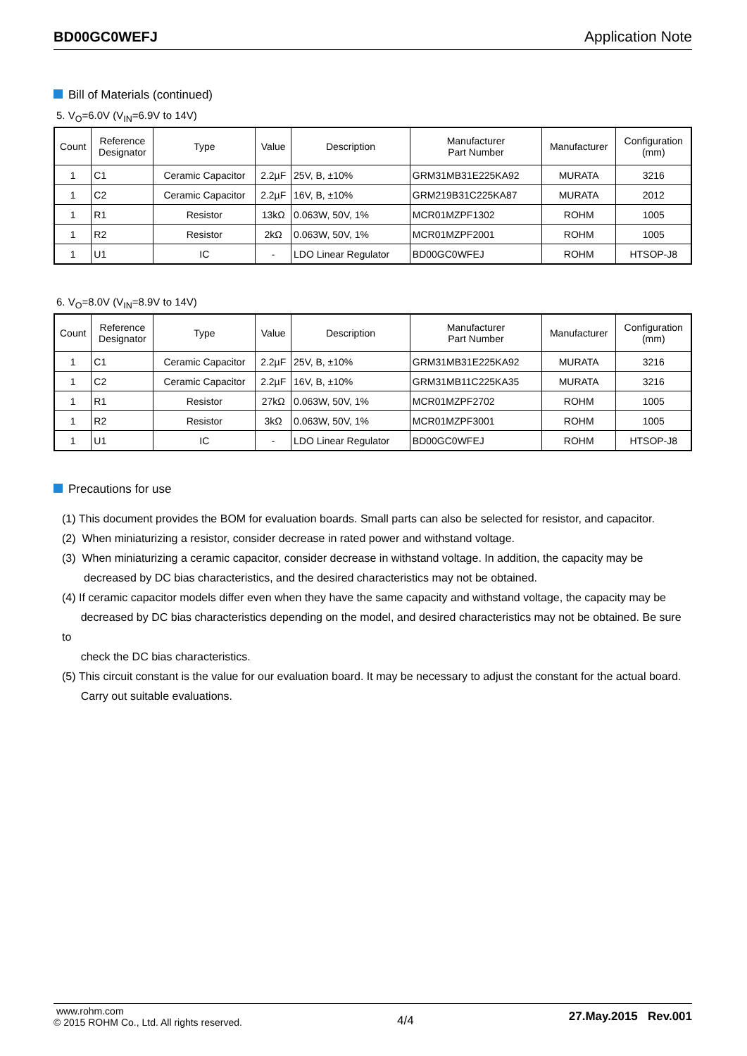BD00GC0WEFJ Application Note
Bill of Materials (continued)
5. V<sub>O</sub>=6.0V (V<sub>IN</sub>=6.9V to 14V)
| Count | Reference Designator | Type | Value | Description | Manufacturer Part Number | Manufacturer | Configuration (mm) |
| --- | --- | --- | --- | --- | --- | --- | --- |
| 1 | C1 | Ceramic Capacitor | 2.2µF | 25V, B, ±10% | GRM31MB31E225KA92 | MURATA | 3216 |
| 1 | C2 | Ceramic Capacitor | 2.2µF | 16V, B, ±10% | GRM219B31C225KA87 | MURATA | 2012 |
| 1 | R1 | Resistor | 13kΩ | 0.063W, 50V, 1% | MCR01MZPF1302 | ROHM | 1005 |
| 1 | R2 | Resistor | 2kΩ | 0.063W, 50V, 1% | MCR01MZPF2001 | ROHM | 1005 |
| 1 | U1 | IC | - | LDO Linear Regulator | BD00GC0WFEJ | ROHM | HTSOP-J8 |
6. V<sub>O</sub>=8.0V (V<sub>IN</sub>=8.9V to 14V)
| Count | Reference Designator | Type | Value | Description | Manufacturer Part Number | Manufacturer | Configuration (mm) |
| --- | --- | --- | --- | --- | --- | --- | --- |
| 1 | C1 | Ceramic Capacitor | 2.2µF | 25V, B, ±10% | GRM31MB31E225KA92 | MURATA | 3216 |
| 1 | C2 | Ceramic Capacitor | 2.2µF | 16V, B, ±10% | GRM31MB11C225KA35 | MURATA | 3216 |
| 1 | R1 | Resistor | 27kΩ | 0.063W, 50V, 1% | MCR01MZPF2702 | ROHM | 1005 |
| 1 | R2 | Resistor | 3kΩ | 0.063W, 50V, 1% | MCR01MZPF3001 | ROHM | 1005 |
| 1 | U1 | IC | - | LDO Linear Regulator | BD00GC0WFEJ | ROHM | HTSOP-J8 |
Precautions for use
(1) This document provides the BOM for evaluation boards. Small parts can also be selected for resistor, and capacitor.
(2) When miniaturizing a resistor, consider decrease in rated power and withstand voltage.
(3) When miniaturizing a ceramic capacitor, consider decrease in withstand voltage. In addition, the capacity may be
decreased by DC bias characteristics, and the desired characteristics may not be obtained.
(4) If ceramic capacitor models differ even when they have the same capacity and withstand voltage, the capacity may be
decreased by DC bias characteristics depending on the model, and desired characteristics may not be obtained. Be sure to
check the DC bias characteristics.
(5) This circuit constant is the value for our evaluation board. It may be necessary to adjust the constant for the actual board.
Carry out suitable evaluations.
www.rohm.com
© 2015 ROHM Co., Ltd. All rights reserved.
4/4
27.May.2015 Rev.001